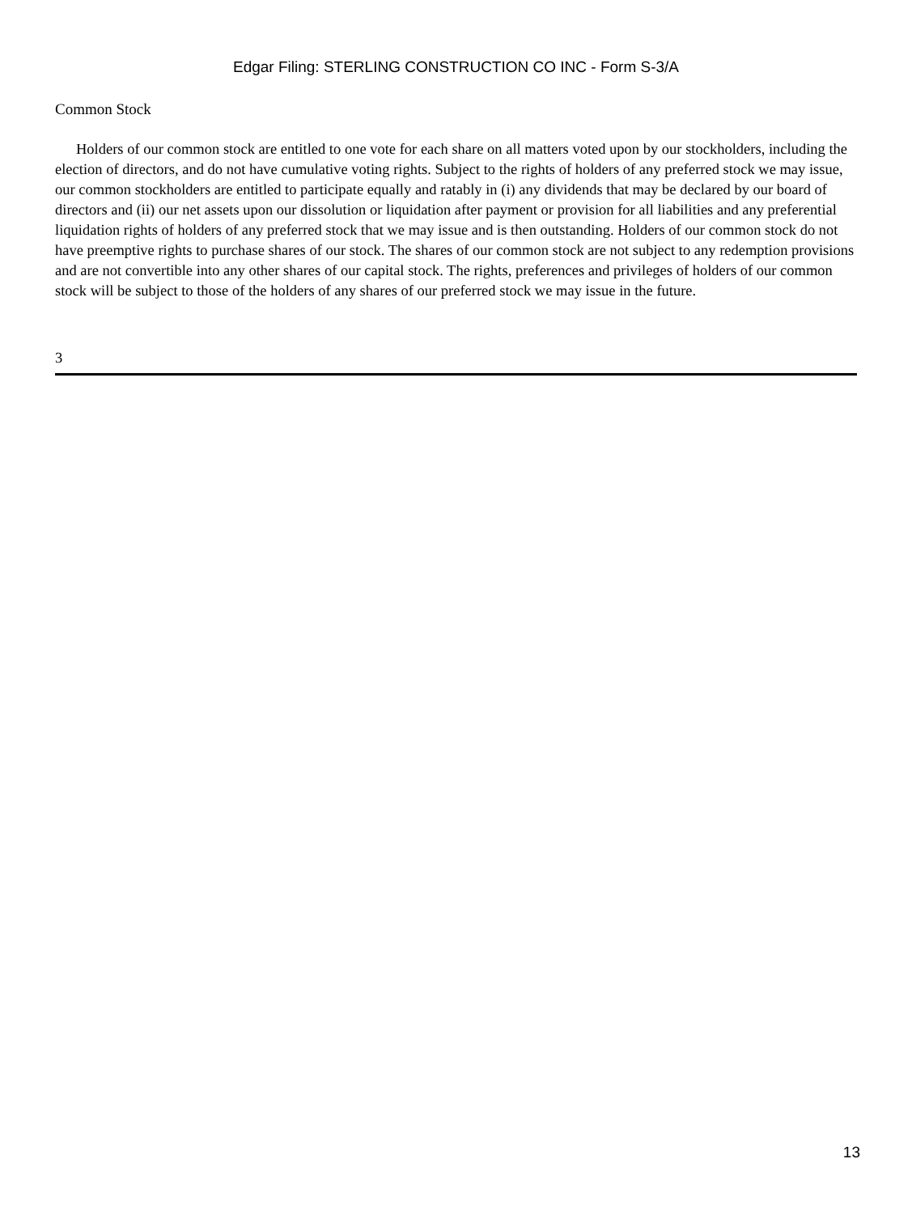Edgar Filing: STERLING CONSTRUCTION CO INC - Form S-3/A
Common Stock
Holders of our common stock are entitled to one vote for each share on all matters voted upon by our stockholders, including the election of directors, and do not have cumulative voting rights. Subject to the rights of holders of any preferred stock we may issue, our common stockholders are entitled to participate equally and ratably in (i) any dividends that may be declared by our board of directors and (ii) our net assets upon our dissolution or liquidation after payment or provision for all liabilities and any preferential liquidation rights of holders of any preferred stock that we may issue and is then outstanding. Holders of our common stock do not have preemptive rights to purchase shares of our stock. The shares of our common stock are not subject to any redemption provisions and are not convertible into any other shares of our capital stock. The rights, preferences and privileges of holders of our common stock will be subject to those of the holders of any shares of our preferred stock we may issue in the future.
3
13